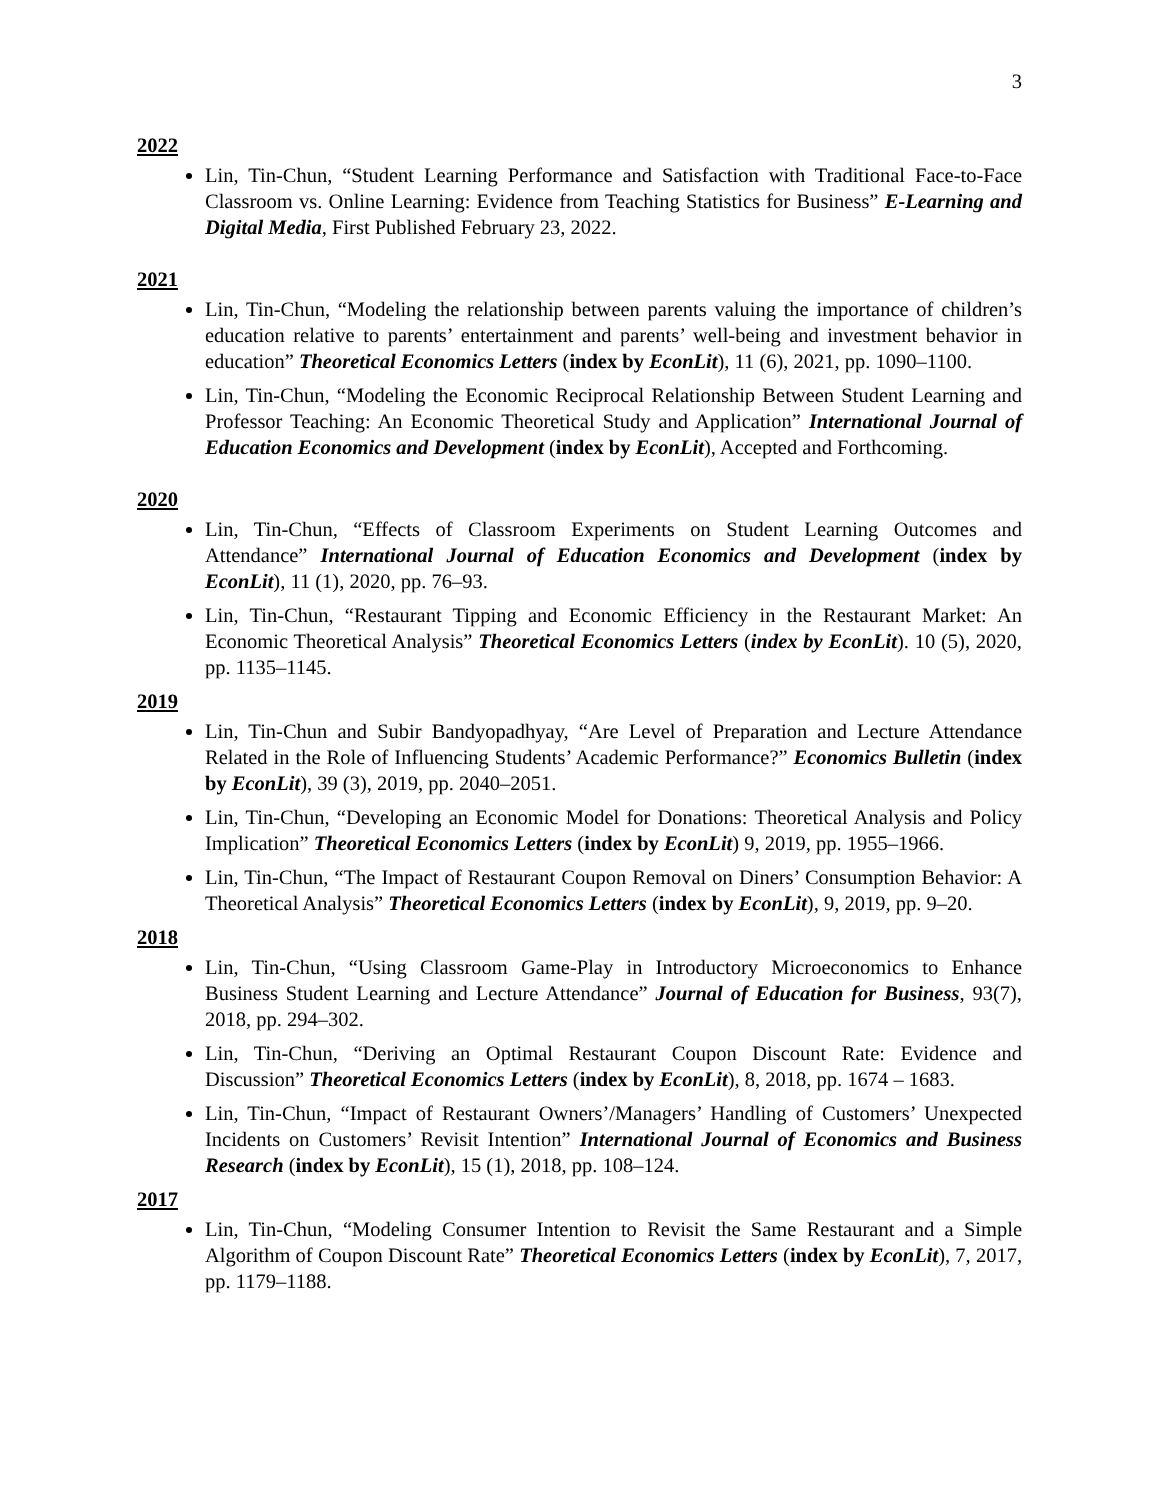3
2022
Lin, Tin-Chun, “Student Learning Performance and Satisfaction with Traditional Face-to-Face Classroom vs. Online Learning: Evidence from Teaching Statistics for Business” E-Learning and Digital Media, First Published February 23, 2022.
2021
Lin, Tin-Chun, “Modeling the relationship between parents valuing the importance of children’s education relative to parents’ entertainment and parents’ well-being and investment behavior in education” Theoretical Economics Letters (index by EconLit), 11 (6), 2021, pp. 1090–1100.
Lin, Tin-Chun, “Modeling the Economic Reciprocal Relationship Between Student Learning and Professor Teaching: An Economic Theoretical Study and Application” International Journal of Education Economics and Development (index by EconLit), Accepted and Forthcoming.
2020
Lin, Tin-Chun, “Effects of Classroom Experiments on Student Learning Outcomes and Attendance” International Journal of Education Economics and Development (index by EconLit), 11 (1), 2020, pp. 76–93.
Lin, Tin-Chun, “Restaurant Tipping and Economic Efficiency in the Restaurant Market: An Economic Theoretical Analysis” Theoretical Economics Letters (index by EconLit). 10 (5), 2020, pp. 1135–1145.
2019
Lin, Tin-Chun and Subir Bandyopadhyay, “Are Level of Preparation and Lecture Attendance Related in the Role of Influencing Students’ Academic Performance?” Economics Bulletin (index by EconLit), 39 (3), 2019, pp. 2040–2051.
Lin, Tin-Chun, “Developing an Economic Model for Donations: Theoretical Analysis and Policy Implication” Theoretical Economics Letters (index by EconLit) 9, 2019, pp. 1955–1966.
Lin, Tin-Chun, “The Impact of Restaurant Coupon Removal on Diners’ Consumption Behavior: A Theoretical Analysis” Theoretical Economics Letters (index by EconLit), 9, 2019, pp. 9–20.
2018
Lin, Tin-Chun, “Using Classroom Game-Play in Introductory Microeconomics to Enhance Business Student Learning and Lecture Attendance” Journal of Education for Business, 93(7), 2018, pp. 294–302.
Lin, Tin-Chun, “Deriving an Optimal Restaurant Coupon Discount Rate: Evidence and Discussion” Theoretical Economics Letters (index by EconLit), 8, 2018, pp. 1674 – 1683.
Lin, Tin-Chun, “Impact of Restaurant Owners’/Managers’ Handling of Customers’ Unexpected Incidents on Customers’ Revisit Intention” International Journal of Economics and Business Research (index by EconLit), 15 (1), 2018, pp. 108–124.
2017
Lin, Tin-Chun, “Modeling Consumer Intention to Revisit the Same Restaurant and a Simple Algorithm of Coupon Discount Rate” Theoretical Economics Letters (index by EconLit), 7, 2017, pp. 1179–1188.